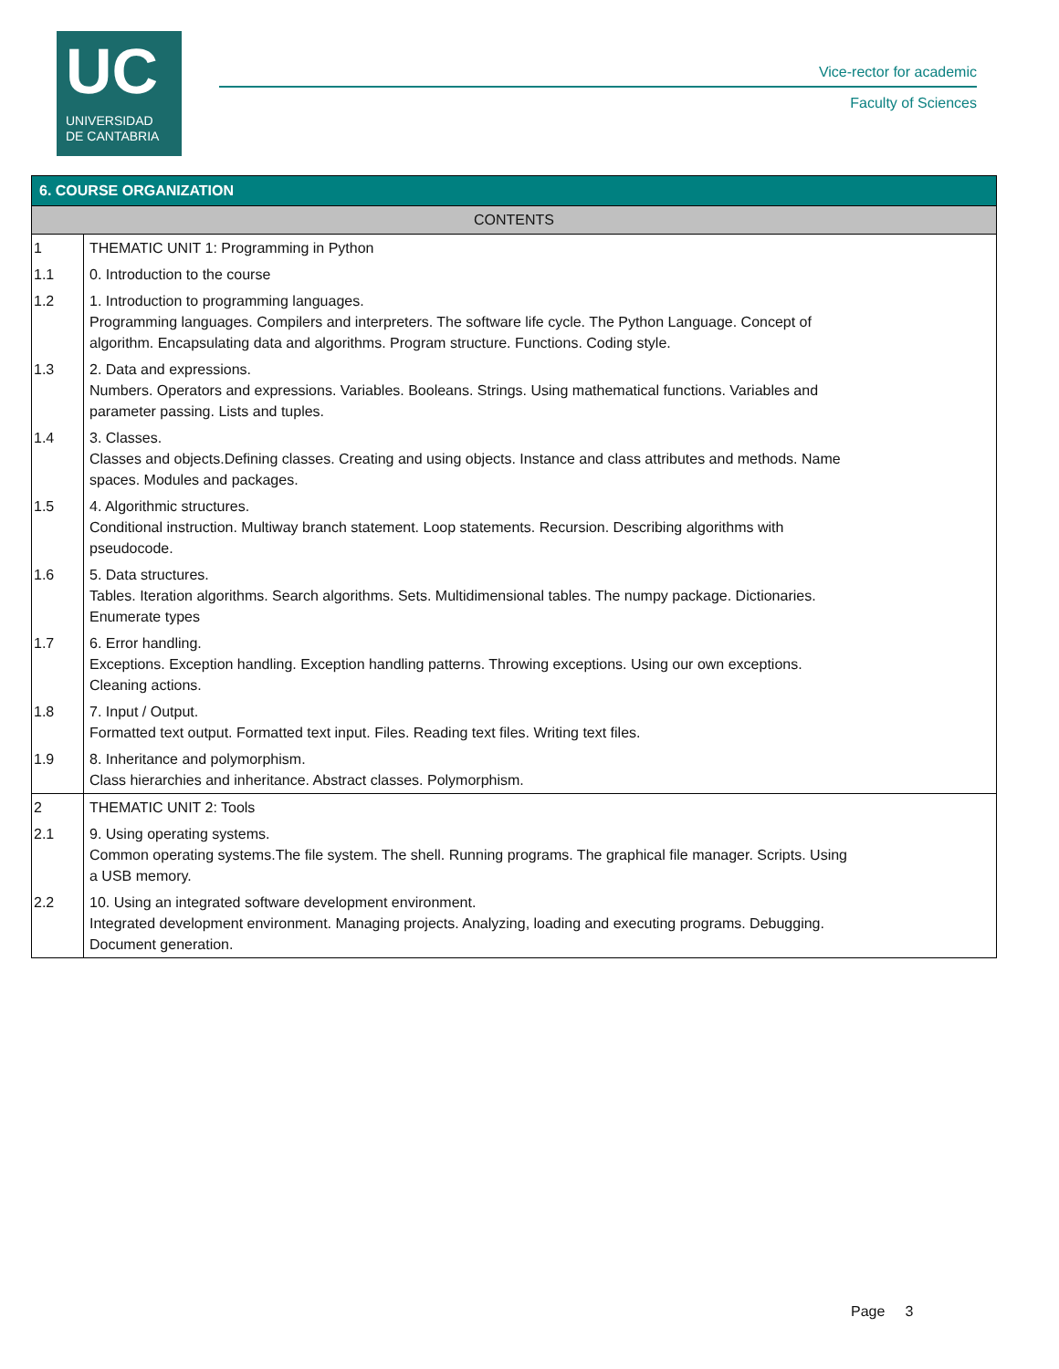UC
UNIVERSIDAD
DE CANTABRIA
Vice-rector for academic
Faculty of Sciences
6. COURSE ORGANIZATION
CONTENTS
| 1 | THEMATIC UNIT 1: Programming in Python |
| 1.1 | 0. Introduction to the course |
| 1.2 | 1. Introduction to programming languages. Programming languages. Compilers and interpreters. The software life cycle. The Python Language. Concept of algorithm. Encapsulating data and algorithms. Program structure. Functions. Coding style. |
| 1.3 | 2. Data and expressions. Numbers. Operators and expressions. Variables. Booleans. Strings. Using mathematical functions. Variables and parameter passing. Lists and tuples. |
| 1.4 | 3. Classes. Classes and objects.Defining classes. Creating and using objects. Instance and class attributes and methods. Name spaces. Modules and packages. |
| 1.5 | 4. Algorithmic structures. Conditional instruction. Multiway branch statement. Loop statements. Recursion. Describing algorithms with pseudocode. |
| 1.6 | 5. Data structures. Tables. Iteration algorithms. Search algorithms. Sets. Multidimensional tables. The numpy package. Dictionaries. Enumerate types |
| 1.7 | 6. Error handling. Exceptions. Exception handling. Exception handling patterns. Throwing exceptions. Using our own exceptions. Cleaning actions. |
| 1.8 | 7. Input / Output. Formatted text output. Formatted text input. Files. Reading text files. Writing text files. |
| 1.9 | 8. Inheritance and polymorphism. Class hierarchies and inheritance. Abstract classes. Polymorphism. |
| 2 | THEMATIC UNIT 2: Tools |
| 2.1 | 9. Using operating systems. Common operating systems.The file system. The shell. Running programs. The graphical file manager. Scripts. Using a USB memory. |
| 2.2 | 10. Using an integrated software development environment. Integrated development environment. Managing projects. Analyzing, loading and executing programs. Debugging. Document generation. |
Page 3